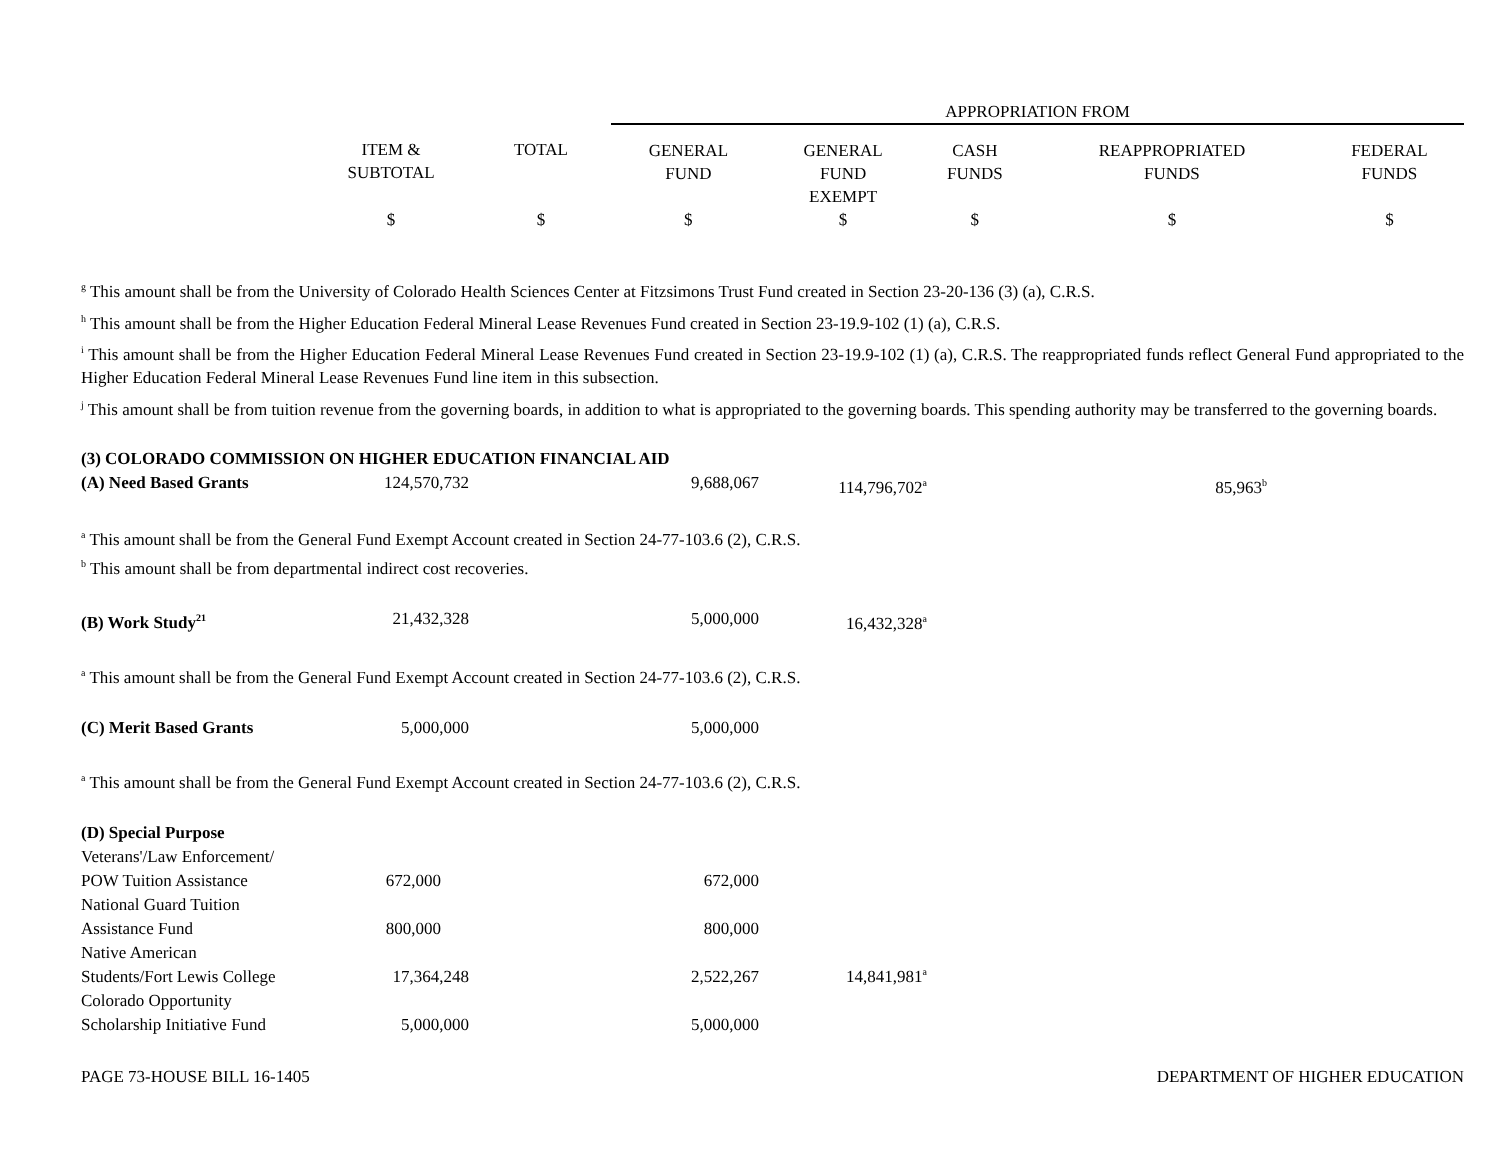| | | | APPROPRIATION FROM | | | | |
| --- | --- | --- | --- | --- | --- | --- | --- |
| | ITEM & SUBTOTAL | TOTAL | GENERAL FUND | GENERAL FUND EXEMPT | CASH FUNDS | REAPPROPRIATED FUNDS | FEDERAL FUNDS |
| | $ | $ | $ | $ | $ | $ | $ |
<sup>g</sup> This amount shall be from the University of Colorado Health Sciences Center at Fitzsimons Trust Fund created in Section 23-20-136 (3) (a), C.R.S.
<sup>h</sup> This amount shall be from the Higher Education Federal Mineral Lease Revenues Fund created in Section 23-19.9-102 (1) (a), C.R.S.
<sup>i</sup> This amount shall be from the Higher Education Federal Mineral Lease Revenues Fund created in Section 23-19.9-102 (1) (a), C.R.S. The reappropriated funds reflect General Fund appropriated to the Higher Education Federal Mineral Lease Revenues Fund line item in this subsection.
<sup>j</sup> This amount shall be from tuition revenue from the governing boards, in addition to what is appropriated to the governing boards. This spending authority may be transferred to the governing boards.
| (3) COLORADO COMMISSION ON HIGHER EDUCATION FINANCIAL AID | | | | | | | |
| (A) Need Based Grants | 124,570,732 | | 9,688,067 | 114,796,702<sup>a</sup> | | 85,963<sup>b</sup> | |
| <sup>a</sup> This amount shall be from the General Fund Exempt Account created in Section 24-77-103.6 (2), C.R.S. | | | | | | | |
| <sup>b</sup> This amount shall be from departmental indirect cost recoveries. | | | | | | | |
| (B) Work Study<sup>21</sup> | 21,432,328 | | 5,000,000 | 16,432,328<sup>a</sup> | | | |
| <sup>a</sup> This amount shall be from the General Fund Exempt Account created in Section 24-77-103.6 (2), C.R.S. | | | | | | | |
| (C) Merit Based Grants | 5,000,000 | | 5,000,000 | | | | |
| <sup>a</sup> This amount shall be from the General Fund Exempt Account created in Section 24-77-103.6 (2), C.R.S. | | | | | | | |
| (D) Special Purpose | | | | | | | |
| Veterans'/Law Enforcement/ POW Tuition Assistance | 672,000 | | 672,000 | | | | |
| National Guard Tuition Assistance Fund | 800,000 | | 800,000 | | | | |
| Native American Students/Fort Lewis College | 17,364,248 | | 2,522,267 | 14,841,981<sup>a</sup> | | | |
| Colorado Opportunity Scholarship Initiative Fund | 5,000,000 | | 5,000,000 | | | | |
PAGE 73-HOUSE BILL 16-1405 DEPARTMENT OF HIGHER EDUCATION